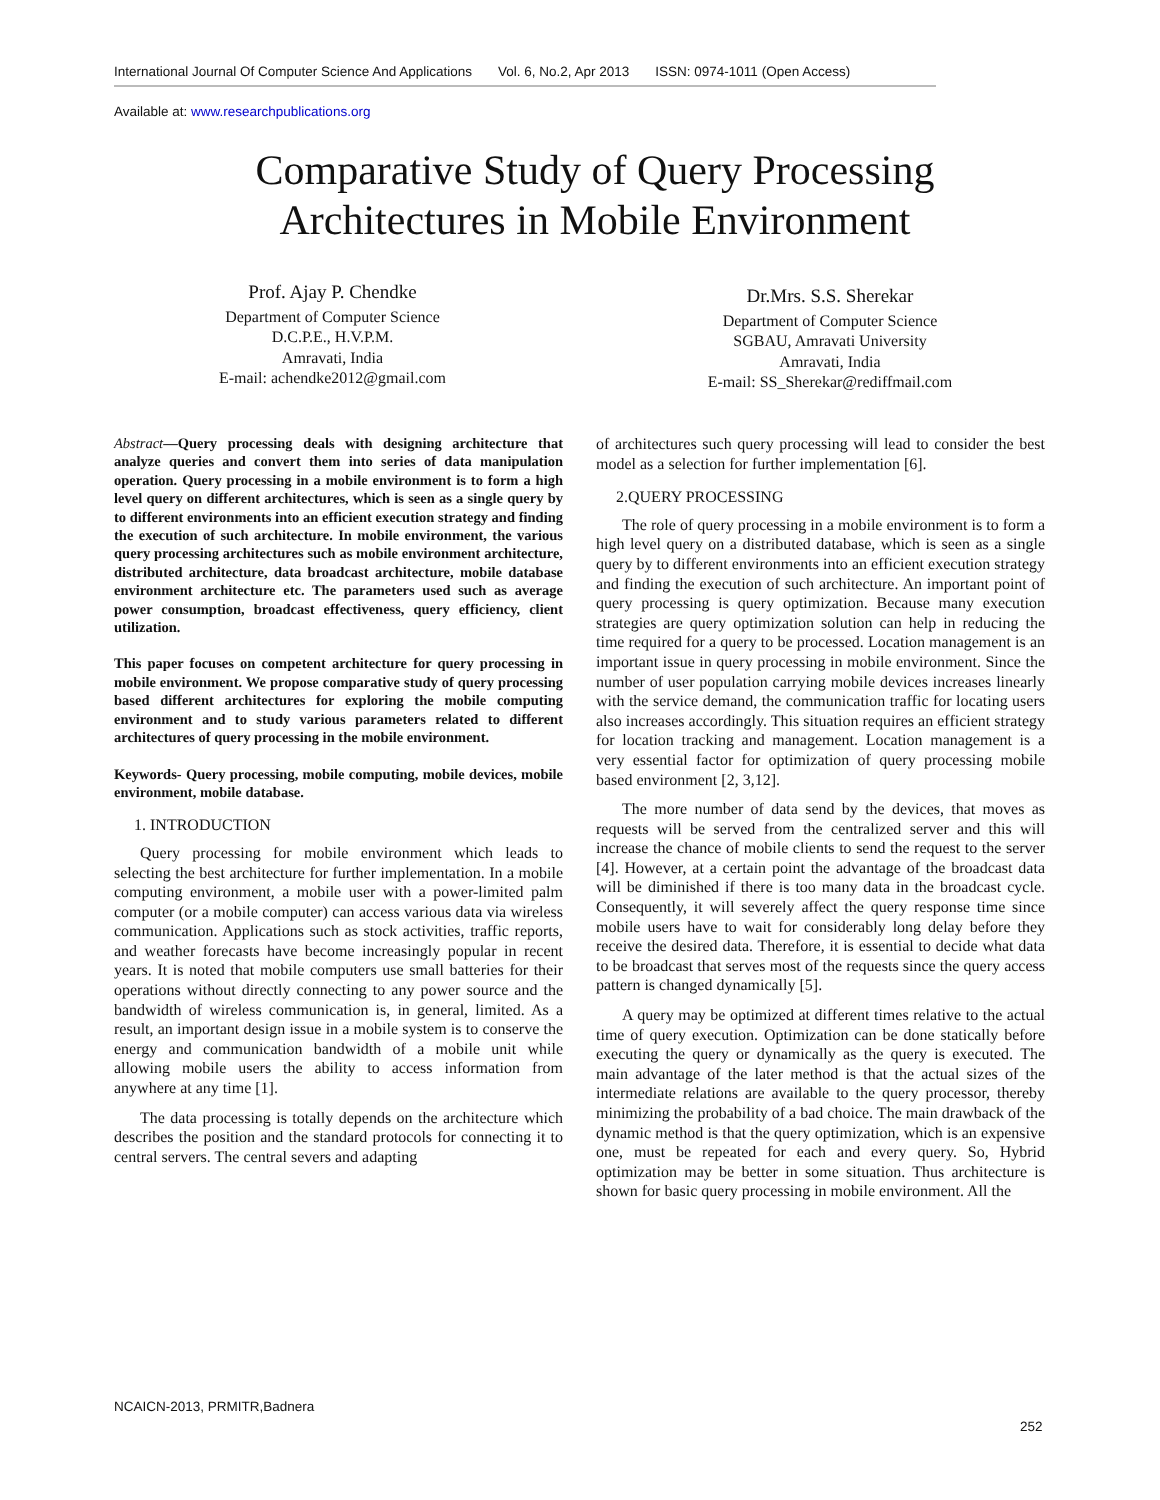International Journal Of Computer Science And Applications Vol. 6, No.2, Apr 2013 ISSN: 0974-1011 (Open Access)
Available at: www.researchpublications.org
Comparative Study of Query Processing Architectures in Mobile Environment
Prof. Ajay P. Chendke
Department of Computer Science
D.C.P.E., H.V.P.M.
Amravati, India
E-mail: achendke2012@gmail.com
Dr.Mrs. S.S. Sherekar
Department of Computer Science
SGBAU, Amravati University
Amravati, India
E-mail: SS_Sherekar@rediffmail.com
Abstract—Query processing deals with designing architecture that analyze queries and convert them into series of data manipulation operation. Query processing in a mobile environment is to form a high level query on different architectures, which is seen as a single query by to different environments into an efficient execution strategy and finding the execution of such architecture. In mobile environment, the various query processing architectures such as mobile environment architecture, distributed architecture, data broadcast architecture, mobile database environment architecture etc. The parameters used such as average power consumption, broadcast effectiveness, query efficiency, client utilization.
This paper focuses on competent architecture for query processing in mobile environment. We propose comparative study of query processing based different architectures for exploring the mobile computing environment and to study various parameters related to different architectures of query processing in the mobile environment.
Keywords- Query processing, mobile computing, mobile devices, mobile environment, mobile database.
1. INTRODUCTION
Query processing for mobile environment which leads to selecting the best architecture for further implementation. In a mobile computing environment, a mobile user with a power-limited palm computer (or a mobile computer) can access various data via wireless communication. Applications such as stock activities, traffic reports, and weather forecasts have become increasingly popular in recent years. It is noted that mobile computers use small batteries for their operations without directly connecting to any power source and the bandwidth of wireless communication is, in general, limited. As a result, an important design issue in a mobile system is to conserve the energy and communication bandwidth of a mobile unit while allowing mobile users the ability to access information from anywhere at any time [1].
The data processing is totally depends on the architecture which describes the position and the standard protocols for connecting it to central servers. The central severs and adapting
of architectures such query processing will lead to consider the best model as a selection for further implementation [6].
2.QUERY PROCESSING
The role of query processing in a mobile environment is to form a high level query on a distributed database, which is seen as a single query by to different environments into an efficient execution strategy and finding the execution of such architecture. An important point of query processing is query optimization. Because many execution strategies are query optimization solution can help in reducing the time required for a query to be processed. Location management is an important issue in query processing in mobile environment. Since the number of user population carrying mobile devices increases linearly with the service demand, the communication traffic for locating users also increases accordingly. This situation requires an efficient strategy for location tracking and management. Location management is a very essential factor for optimization of query processing mobile based environment [2, 3,12].
The more number of data send by the devices, that moves as requests will be served from the centralized server and this will increase the chance of mobile clients to send the request to the server [4]. However, at a certain point the advantage of the broadcast data will be diminished if there is too many data in the broadcast cycle. Consequently, it will severely affect the query response time since mobile users have to wait for considerably long delay before they receive the desired data. Therefore, it is essential to decide what data to be broadcast that serves most of the requests since the query access pattern is changed dynamically [5].
A query may be optimized at different times relative to the actual time of query execution. Optimization can be done statically before executing the query or dynamically as the query is executed. The main advantage of the later method is that the actual sizes of the intermediate relations are available to the query processor, thereby minimizing the probability of a bad choice. The main drawback of the dynamic method is that the query optimization, which is an expensive one, must be repeated for each and every query. So, Hybrid optimization may be better in some situation. Thus architecture is shown for basic query processing in mobile environment. All the
NCAICN-2013, PRMITR,Badnera
252